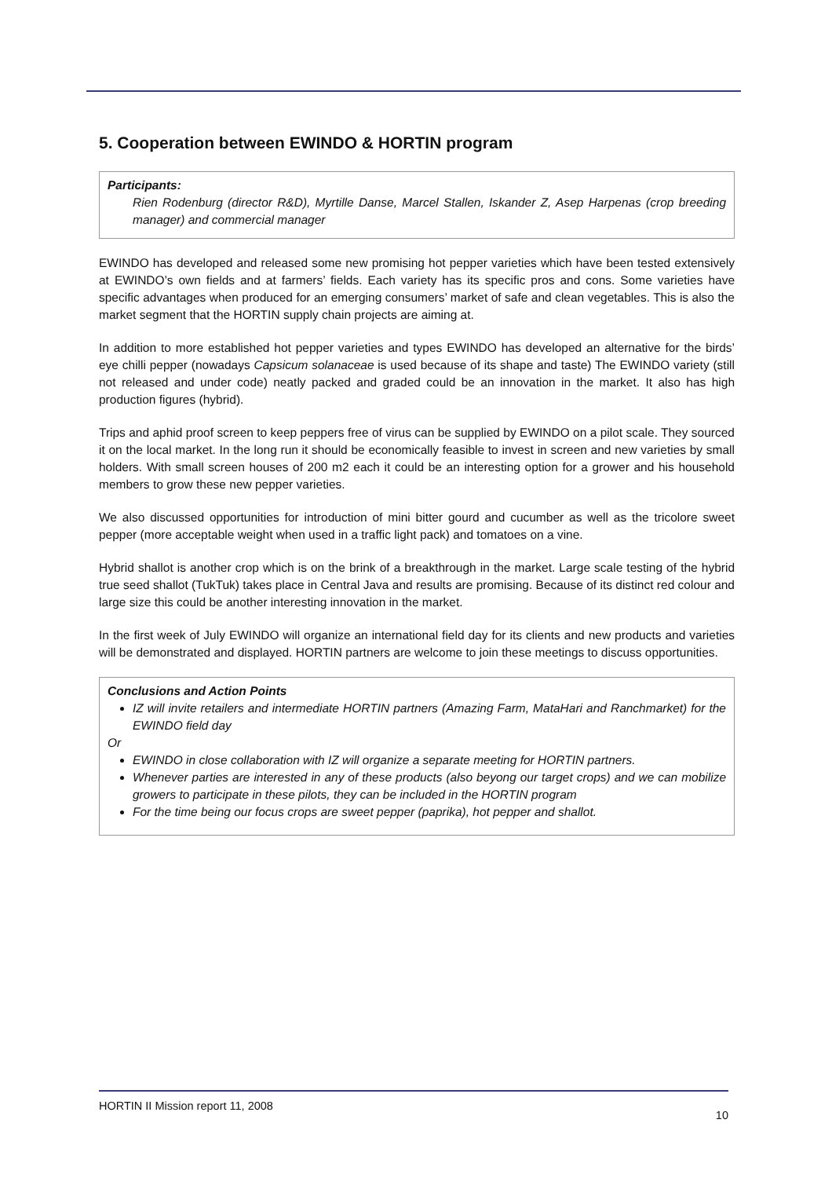5. Cooperation between EWINDO & HORTIN program
Participants:
Rien Rodenburg (director R&D), Myrtille Danse, Marcel Stallen, Iskander Z, Asep Harpenas (crop breeding manager) and commercial manager
EWINDO has developed and released some new promising hot pepper varieties which have been tested extensively at EWINDO’s own fields and at farmers’ fields. Each variety has its specific pros and cons. Some varieties have specific advantages when produced for an emerging consumers’ market of safe and clean vegetables. This is also the market segment that the HORTIN supply chain projects are aiming at.
In addition to more established hot pepper varieties and types EWINDO has developed an alternative for the birds’ eye chilli pepper (nowadays Capsicum solanaceae is used because of its shape and taste) The EWINDO variety (still not released and under code) neatly packed and graded could be an innovation in the market. It also has high production figures (hybrid).
Trips and aphid proof screen to keep peppers free of virus can be supplied by EWINDO on a pilot scale. They sourced it on the local market. In the long run it should be economically feasible to invest in screen and new varieties by small holders. With small screen houses of 200 m2 each it could be an interesting option for a grower and his household members to grow these new pepper varieties.
We also discussed opportunities for introduction of mini bitter gourd and cucumber as well as the tricolore sweet pepper (more acceptable weight when used in a traffic light pack) and tomatoes on a vine.
Hybrid shallot is another crop which is on the brink of a breakthrough in the market. Large scale testing of the hybrid true seed shallot (TukTuk) takes place in Central Java and results are promising. Because of its distinct red colour and large size this could be another interesting innovation in the market.
In the first week of July EWINDO will organize an international field day for its clients and new products and varieties will be demonstrated and displayed. HORTIN partners are welcome to join these meetings to discuss opportunities.
Conclusions and Action Points
IZ will invite retailers and intermediate HORTIN partners (Amazing Farm, MataHari and Ranchmarket) for the EWINDO field day
Or
EWINDO in close collaboration with IZ will organize a separate meeting for HORTIN partners.
Whenever parties are interested in any of these products (also beyong our target crops) and we can mobilize growers to participate in these pilots, they can be included in the HORTIN program
For the time being our focus crops are sweet pepper (paprika), hot pepper and shallot.
HORTIN II Mission report 11, 2008 10